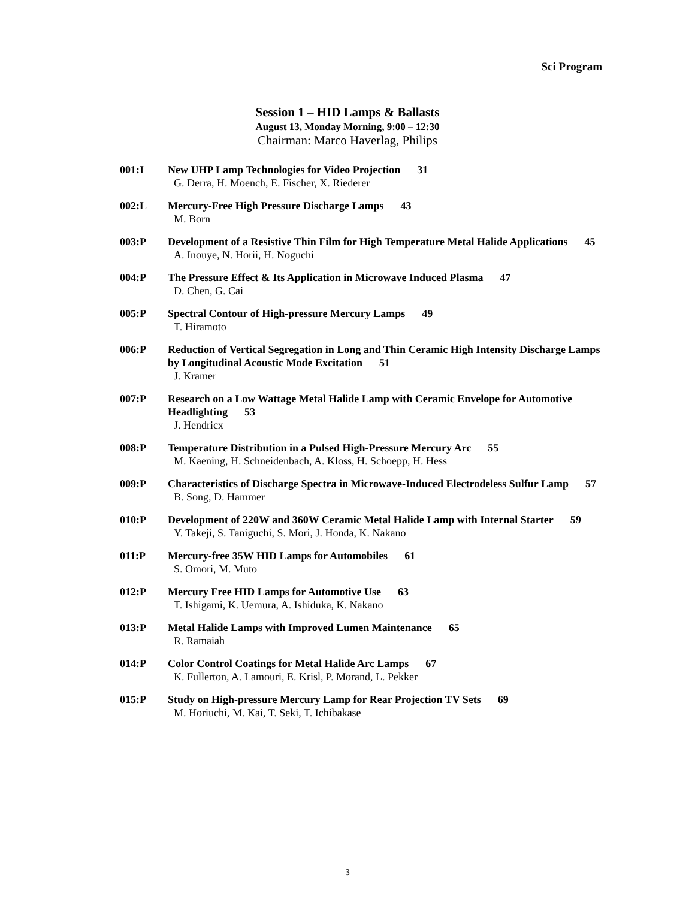Sci Program
Session 1 – HID Lamps & Ballasts
August 13, Monday Morning, 9:00 – 12:30
Chairman: Marco Haverlag, Philips
001:I New UHP Lamp Technologies for Video Projection 31
G. Derra, H. Moench, E. Fischer, X. Riederer
002:L Mercury-Free High Pressure Discharge Lamps 43
M. Born
003:P Development of a Resistive Thin Film for High Temperature Metal Halide Applications 45
A. Inouye, N. Horii, H. Noguchi
004:P The Pressure Effect & Its Application in Microwave Induced Plasma 47
D. Chen, G. Cai
005:P Spectral Contour of High-pressure Mercury Lamps 49
T. Hiramoto
006:P Reduction of Vertical Segregation in Long and Thin Ceramic High Intensity Discharge Lamps by Longitudinal Acoustic Mode Excitation 51
J. Kramer
007:P Research on a Low Wattage Metal Halide Lamp with Ceramic Envelope for Automotive Headlighting 53
J. Hendricx
008:P Temperature Distribution in a Pulsed High-Pressure Mercury Arc 55
M. Kaening, H. Schneidenbach, A. Kloss, H. Schoepp, H. Hess
009:P Characteristics of Discharge Spectra in Microwave-Induced Electrodeless Sulfur Lamp 57
B. Song, D. Hammer
010:P Development of 220W and 360W Ceramic Metal Halide Lamp with Internal Starter 59
Y. Takeji, S. Taniguchi, S. Mori, J. Honda, K. Nakano
011:P Mercury-free 35W HID Lamps for Automobiles 61
S. Omori, M. Muto
012:P Mercury Free HID Lamps for Automotive Use 63
T. Ishigami, K. Uemura, A. Ishiduka, K. Nakano
013:P Metal Halide Lamps with Improved Lumen Maintenance 65
R. Ramaiah
014:P Color Control Coatings for Metal Halide Arc Lamps 67
K. Fullerton, A. Lamouri, E. Krisl, P. Morand, L. Pekker
015:P Study on High-pressure Mercury Lamp for Rear Projection TV Sets 69
M. Horiuchi, M. Kai, T. Seki, T. Ichibakase
3